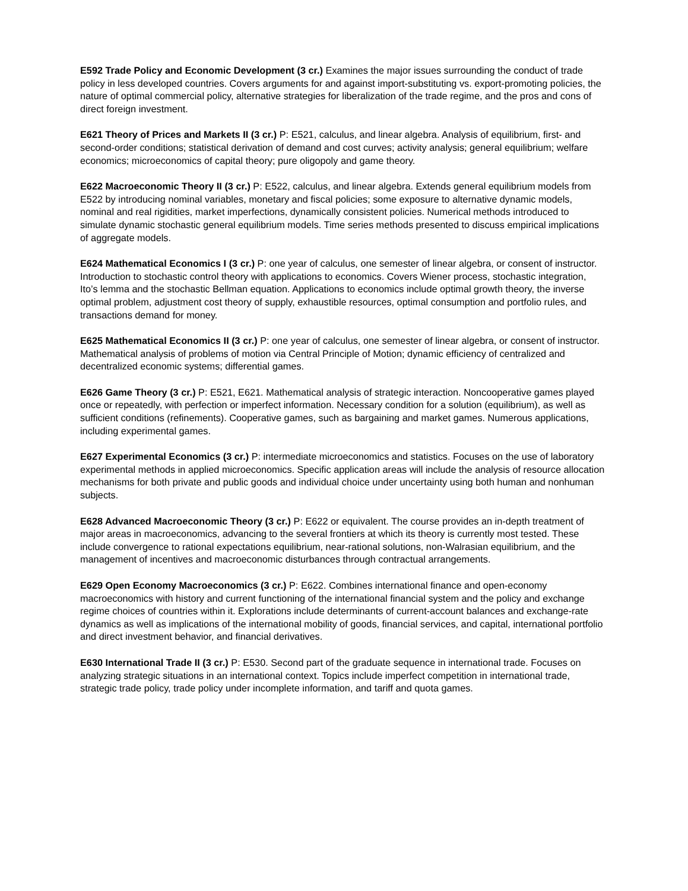E592 Trade Policy and Economic Development (3 cr.) Examines the major issues surrounding the conduct of trade policy in less developed countries. Covers arguments for and against import-substituting vs. export-promoting policies, the nature of optimal commercial policy, alternative strategies for liberalization of the trade regime, and the pros and cons of direct foreign investment.
E621 Theory of Prices and Markets II (3 cr.) P: E521, calculus, and linear algebra. Analysis of equilibrium, first- and second-order conditions; statistical derivation of demand and cost curves; activity analysis; general equilibrium; welfare economics; microeconomics of capital theory; pure oligopoly and game theory.
E622 Macroeconomic Theory II (3 cr.) P: E522, calculus, and linear algebra. Extends general equilibrium models from E522 by introducing nominal variables, monetary and fiscal policies; some exposure to alternative dynamic models, nominal and real rigidities, market imperfections, dynamically consistent policies. Numerical methods introduced to simulate dynamic stochastic general equilibrium models. Time series methods presented to discuss empirical implications of aggregate models.
E624 Mathematical Economics I (3 cr.) P: one year of calculus, one semester of linear algebra, or consent of instructor. Introduction to stochastic control theory with applications to economics. Covers Wiener process, stochastic integration, Ito’s lemma and the stochastic Bellman equation. Applications to economics include optimal growth theory, the inverse optimal problem, adjustment cost theory of supply, exhaustible resources, optimal consumption and portfolio rules, and transactions demand for money.
E625 Mathematical Economics II (3 cr.) P: one year of calculus, one semester of linear algebra, or consent of instructor. Mathematical analysis of problems of motion via Central Principle of Motion; dynamic efficiency of centralized and decentralized economic systems; differential games.
E626 Game Theory (3 cr.) P: E521, E621. Mathematical analysis of strategic interaction. Noncooperative games played once or repeatedly, with perfection or imperfect information. Necessary condition for a solution (equilibrium), as well as sufficient conditions (refinements). Cooperative games, such as bargaining and market games. Numerous applications, including experimental games.
E627 Experimental Economics (3 cr.) P: intermediate microeconomics and statistics. Focuses on the use of laboratory experimental methods in applied microeconomics. Specific application areas will include the analysis of resource allocation mechanisms for both private and public goods and individual choice under uncertainty using both human and nonhuman subjects.
E628 Advanced Macroeconomic Theory (3 cr.) P: E622 or equivalent. The course provides an in-depth treatment of major areas in macroeconomics, advancing to the several frontiers at which its theory is currently most tested. These include convergence to rational expectations equilibrium, near-rational solutions, non-Walrasian equilibrium, and the management of incentives and macroeconomic disturbances through contractual arrangements.
E629 Open Economy Macroeconomics (3 cr.) P: E622. Combines international finance and open-economy macroeconomics with history and current functioning of the international financial system and the policy and exchange regime choices of countries within it. Explorations include determinants of current-account balances and exchange-rate dynamics as well as implications of the international mobility of goods, financial services, and capital, international portfolio and direct investment behavior, and financial derivatives.
E630 International Trade II (3 cr.) P: E530. Second part of the graduate sequence in international trade. Focuses on analyzing strategic situations in an international context. Topics include imperfect competition in international trade, strategic trade policy, trade policy under incomplete information, and tariff and quota games.